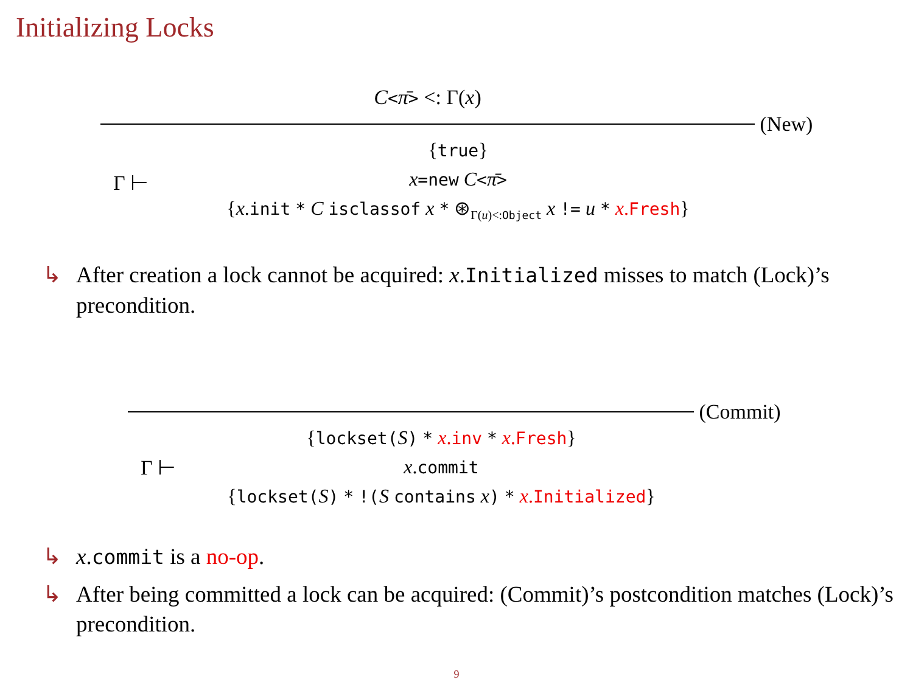Initializing Locks
C<π̄> <: Γ(x)
(New)
Γ ⊢
{true}
x=new C<π̄>
{x.init * C isclassof x * ⊛<sub>Γ(u)<:Object</sub> x != u * x.Fresh}
↳ After creation a lock cannot be acquired: x.Initialized misses to match (Lock)’s precondition.
(Commit)
Γ ⊢
{lockset(S) * x.inv * x.Fresh}
x.commit
{lockset(S) * !(S contains x) * x.Initialized}
↳ x.commit is a no-op.
↳ After being committed a lock can be acquired: (Commit)’s postcondition matches (Lock)’s precondition.
9